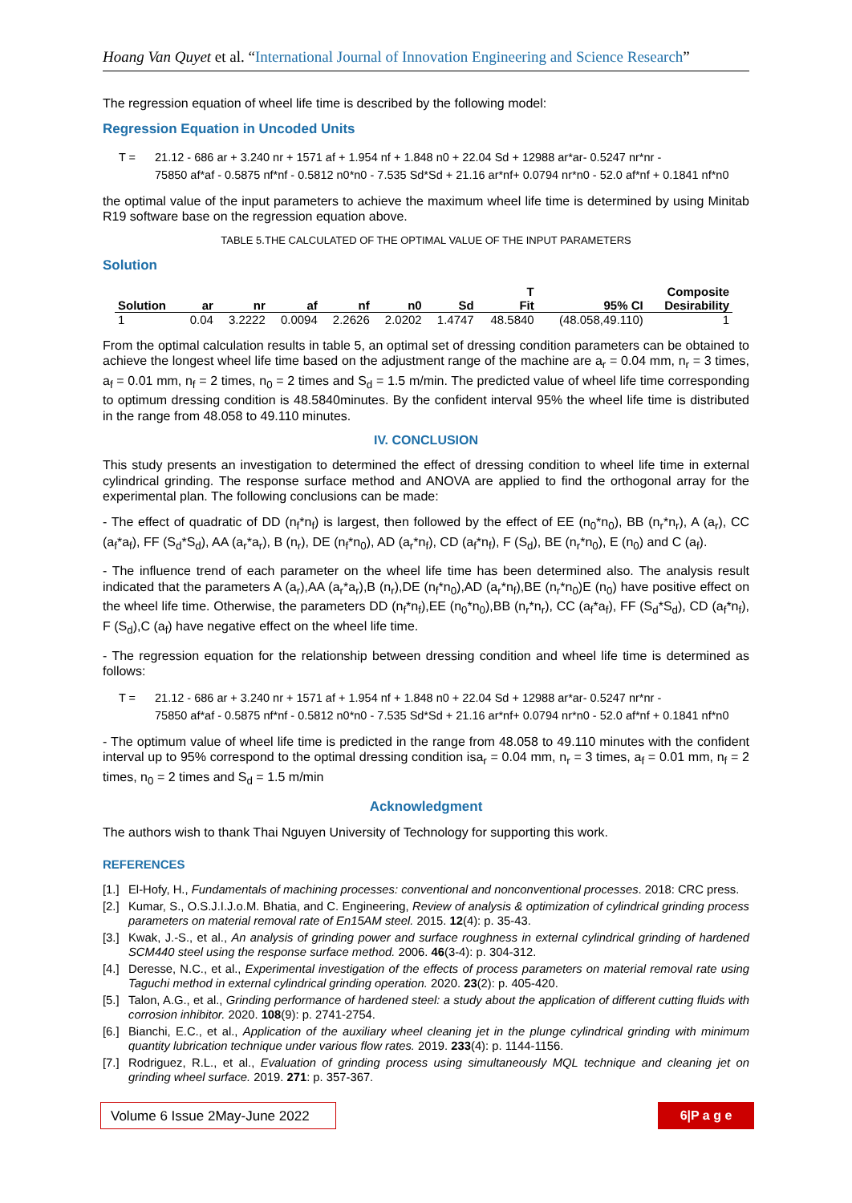Hoang Van Quyet et al. “International Journal of Innovation Engineering and Science Research”
The regression equation of wheel life time is described by the following model:
Regression Equation in Uncoded Units
T = 21.12 - 686 ar + 3.240 nr + 1571 af + 1.954 nf + 1.848 n0 + 22.04 Sd + 12988 ar*ar- 0.5247 nr*nr -
75850 af*af - 0.5875 nf*nf - 0.5812 n0*n0 - 7.535 Sd*Sd + 21.16 ar*nf+ 0.0794 nr*n0 - 52.0 af*nf + 0.1841 nf*n0
the optimal value of the input parameters to achieve the maximum wheel life time is determined by using Minitab R19 software base on the regression equation above.
TABLE 5.THE CALCULATED OF THE OPTIMAL VALUE OF THE INPUT PARAMETERS
Solution
| Solution | ar | nr | af | nf | n0 | Sd | T Fit | 95% CI | Composite Desirability |
| --- | --- | --- | --- | --- | --- | --- | --- | --- | --- |
| 1 | 0.04 | 3.2222 | 0.0094 | 2.2626 | 2.0202 | 1.4747 | 48.5840 | (48.058,49.110) | 1 |
From the optimal calculation results in table 5, an optimal set of dressing condition parameters can be obtained to achieve the longest wheel life time based on the adjustment range of the machine are a<sub>r</sub> = 0.04 mm, n<sub>r</sub> = 3 times, a<sub>f</sub> = 0.01 mm, n<sub>f</sub> = 2 times, n<sub>0</sub> = 2 times and S<sub>d</sub> = 1.5 m/min. The predicted value of wheel life time corresponding to optimum dressing condition is 48.5840minutes. By the confident interval 95% the wheel life time is distributed in the range from 48.058 to 49.110 minutes.
IV. CONCLUSION
This study presents an investigation to determined the effect of dressing condition to wheel life time in external cylindrical grinding. The response surface method and ANOVA are applied to find the orthogonal array for the experimental plan. The following conclusions can be made:
- The effect of quadratic of DD (n<sub>f</sub>*n<sub>f</sub>) is largest, then followed by the effect of EE (n<sub>0</sub>*n<sub>0</sub>), BB (n<sub>r</sub>*n<sub>r</sub>), A (a<sub>r</sub>), CC (a<sub>f</sub>*a<sub>f</sub>), FF (S<sub>d</sub>*S<sub>d</sub>), AA (a<sub>r</sub>*a<sub>r</sub>), B (n<sub>r</sub>), DE (n<sub>f</sub>*n<sub>0</sub>), AD (a<sub>r</sub>*n<sub>f</sub>), CD (a<sub>f</sub>*n<sub>f</sub>), F (S<sub>d</sub>), BE (n<sub>r</sub>*n<sub>0</sub>), E (n<sub>0</sub>) and C (a<sub>f</sub>).
- The influence trend of each parameter on the wheel life time has been determined also. The analysis result indicated that the parameters A (a<sub>r</sub>),AA (a<sub>r</sub>*a<sub>r</sub>),B (n<sub>r</sub>),DE (n<sub>f</sub>*n<sub>0</sub>),AD (a<sub>r</sub>*n<sub>f</sub>),BE (n<sub>r</sub>*n<sub>0</sub>)E (n<sub>0</sub>) have positive effect on the wheel life time. Otherwise, the parameters DD (n<sub>f</sub>*n<sub>f</sub>),EE (n<sub>0</sub>*n<sub>0</sub>),BB (n<sub>r</sub>*n<sub>r</sub>), CC (a<sub>f</sub>*a<sub>f</sub>), FF (S<sub>d</sub>*S<sub>d</sub>), CD (a<sub>f</sub>*n<sub>f</sub>), F (S<sub>d</sub>),C (a<sub>f</sub>) have negative effect on the wheel life time.
- The regression equation for the relationship between dressing condition and wheel life time is determined as follows:
T = 21.12 - 686 ar + 3.240 nr + 1571 af + 1.954 nf + 1.848 n0 + 22.04 Sd + 12988 ar*ar- 0.5247 nr*nr -
75850 af*af - 0.5875 nf*nf - 0.5812 n0*n0 - 7.535 Sd*Sd + 21.16 ar*nf+ 0.0794 nr*n0 - 52.0 af*nf + 0.1841 nf*n0
- The optimum value of wheel life time is predicted in the range from 48.058 to 49.110 minutes with the confident interval up to 95% correspond to the optimal dressing condition isa<sub>r</sub> = 0.04 mm, n<sub>r</sub> = 3 times, a<sub>f</sub> = 0.01 mm, n<sub>f</sub> = 2 times, n<sub>0</sub> = 2 times and S<sub>d</sub> = 1.5 m/min
Acknowledgment
The authors wish to thank Thai Nguyen University of Technology for supporting this work.
REFERENCES
[1.] El-Hofy, H., Fundamentals of machining processes: conventional and nonconventional processes. 2018: CRC press.
[2.] Kumar, S., O.S.J.I.J.o.M. Bhatia, and C. Engineering, Review of analysis & optimization of cylindrical grinding process parameters on material removal rate of En15AM steel. 2015. 12(4): p. 35-43.
[3.] Kwak, J.-S., et al., An analysis of grinding power and surface roughness in external cylindrical grinding of hardened SCM440 steel using the response surface method. 2006. 46(3-4): p. 304-312.
[4.] Deresse, N.C., et al., Experimental investigation of the effects of process parameters on material removal rate using Taguchi method in external cylindrical grinding operation. 2020. 23(2): p. 405-420.
[5.] Talon, A.G., et al., Grinding performance of hardened steel: a study about the application of different cutting fluids with corrosion inhibitor. 2020. 108(9): p. 2741-2754.
[6.] Bianchi, E.C., et al., Application of the auxiliary wheel cleaning jet in the plunge cylindrical grinding with minimum quantity lubrication technique under various flow rates. 2019. 233(4): p. 1144-1156.
[7.] Rodriguez, R.L., et al., Evaluation of grinding process using simultaneously MQL technique and cleaning jet on grinding wheel surface. 2019. 271: p. 357-367.
Volume 6 Issue 2May-June 2022
6|P a g e